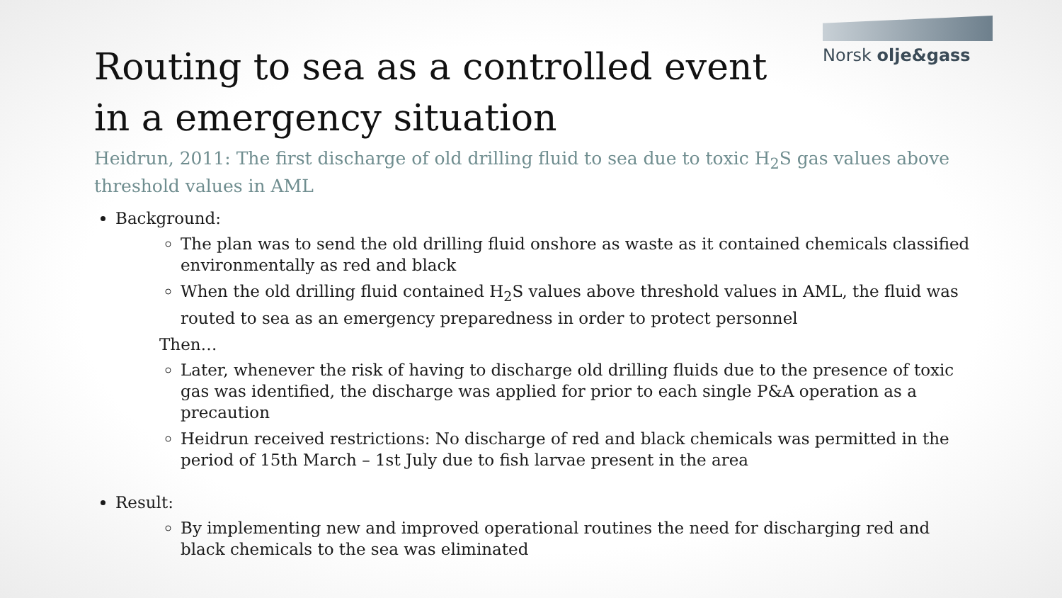Norsk olje&gass
Routing to sea as a controlled event in a emergency situation
Heidrun, 2011: The first discharge of old drilling fluid to sea due to toxic H<sub>2</sub>S gas values above threshold values in AML
Background:
The plan was to send the old drilling fluid onshore as waste as it contained chemicals classified environmentally as red and black
When the old drilling fluid contained H<sub>2</sub>S values above threshold values in AML, the fluid was routed to sea as an emergency preparedness in order to protect personnel
Then…
Later, whenever the risk of having to discharge old drilling fluids due to the presence of toxic gas was identified, the discharge was applied for prior to each single P&A operation as a precaution
Heidrun received restrictions: No discharge of red and black chemicals was permitted in the period of 15th March – 1st July due to fish larvae present in the area
Result:
By implementing new and improved operational routines the need for discharging red and black chemicals to the sea was eliminated